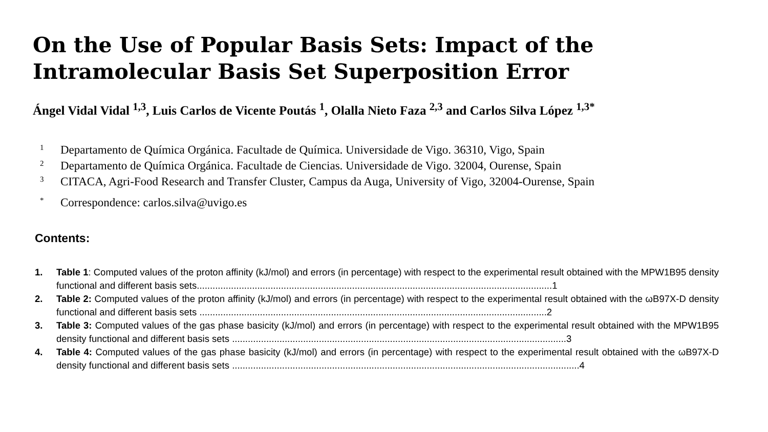On the Use of Popular Basis Sets: Impact of the Intramolecular Basis Set Superposition Error
Ángel Vidal Vidal <sup>1,3</sup>, Luis Carlos de Vicente Poutás <sup>1</sup>, Olalla Nieto Faza <sup>2,3</sup> and Carlos Silva López <sup>1,3*</sup>
1 Departamento de Química Orgánica. Facultade de Química. Universidade de Vigo. 36310, Vigo, Spain
2 Departamento de Química Orgánica. Facultade de Ciencias. Universidade de Vigo. 32004, Ourense, Spain
3 CITACA, Agri-Food Research and Transfer Cluster, Campus da Auga, University of Vigo, 32004-Ourense, Spain
* Correspondence: carlos.silva@uvigo.es
Contents:
1. Table 1: Computed values of the proton affinity (kJ/mol) and errors (in percentage) with respect to the experimental result obtained with the MPW1B95 density functional and different basis sets.......................................................................................................................................1
2. Table 2: Computed values of the proton affinity (kJ/mol) and errors (in percentage) with respect to the experimental result obtained with the ωB97X-D density functional and different basis sets ....................................................................................................................................2
3. Table 3: Computed values of the gas phase basicity (kJ/mol) and errors (in percentage) with respect to the experimental result obtained with the MPW1B95 density functional and different basis sets ...............................................................................................................................3
4. Table 4: Computed values of the gas phase basicity (kJ/mol) and errors (in percentage) with respect to the experimental result obtained with the ωB97X-D density functional and different basis sets ....................................................................................................................................4